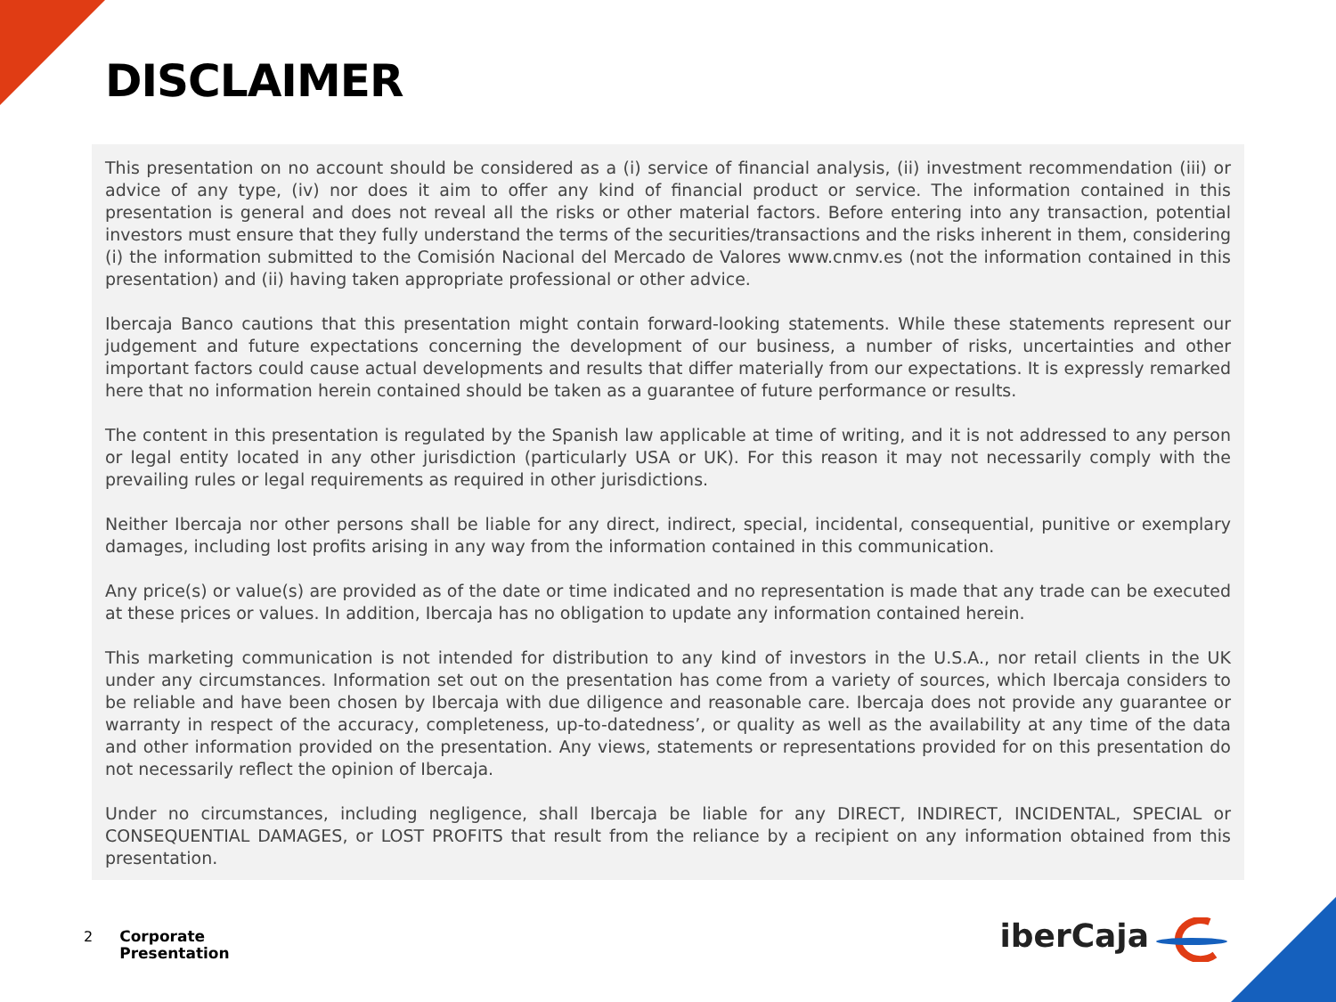DISCLAIMER
This presentation on no account should be considered as a (i) service of financial analysis, (ii) investment recommendation (iii) or advice of any type, (iv) nor does it aim to offer any kind of financial product or service. The information contained in this presentation is general and does not reveal all the risks or other material factors. Before entering into any transaction, potential investors must ensure that they fully understand the terms of the securities/transactions and the risks inherent in them, considering (i) the information submitted to the Comisión Nacional del Mercado de Valores www.cnmv.es (not the information contained in this presentation) and (ii) having taken appropriate professional or other advice.
Ibercaja Banco cautions that this presentation might contain forward-looking statements. While these statements represent our judgement and future expectations concerning the development of our business, a number of risks, uncertainties and other important factors could cause actual developments and results that differ materially from our expectations. It is expressly remarked here that no information herein contained should be taken as a guarantee of future performance or results.
The content in this presentation is regulated by the Spanish law applicable at time of writing, and it is not addressed to any person or legal entity located in any other jurisdiction (particularly USA or UK). For this reason it may not necessarily comply with the prevailing rules or legal requirements as required in other jurisdictions.
Neither Ibercaja nor other persons shall be liable for any direct, indirect, special, incidental, consequential, punitive or exemplary damages, including lost profits arising in any way from the information contained in this communication.
Any price(s) or value(s) are provided as of the date or time indicated and no representation is made that any trade can be executed at these prices or values. In addition, Ibercaja has no obligation to update any information contained herein.
This marketing communication is not intended for distribution to any kind of investors in the U.S.A., nor retail clients in the UK under any circumstances. Information set out on the presentation has come from a variety of sources, which Ibercaja considers to be reliable and have been chosen by Ibercaja with due diligence and reasonable care. Ibercaja does not provide any guarantee or warranty in respect of the accuracy, completeness, up-to-datedness’, or quality as well as the availability at any time of the data and other information provided on the presentation. Any views, statements or representations provided for on this presentation do not necessarily reflect the opinion of Ibercaja.
Under no circumstances, including negligence, shall Ibercaja be liable for any DIRECT, INDIRECT, INCIDENTAL, SPECIAL or CONSEQUENTIAL DAMAGES, or LOST PROFITS that result from the reliance by a recipient on any information obtained from this presentation.
2 Corporate
Presentation
iberCaja